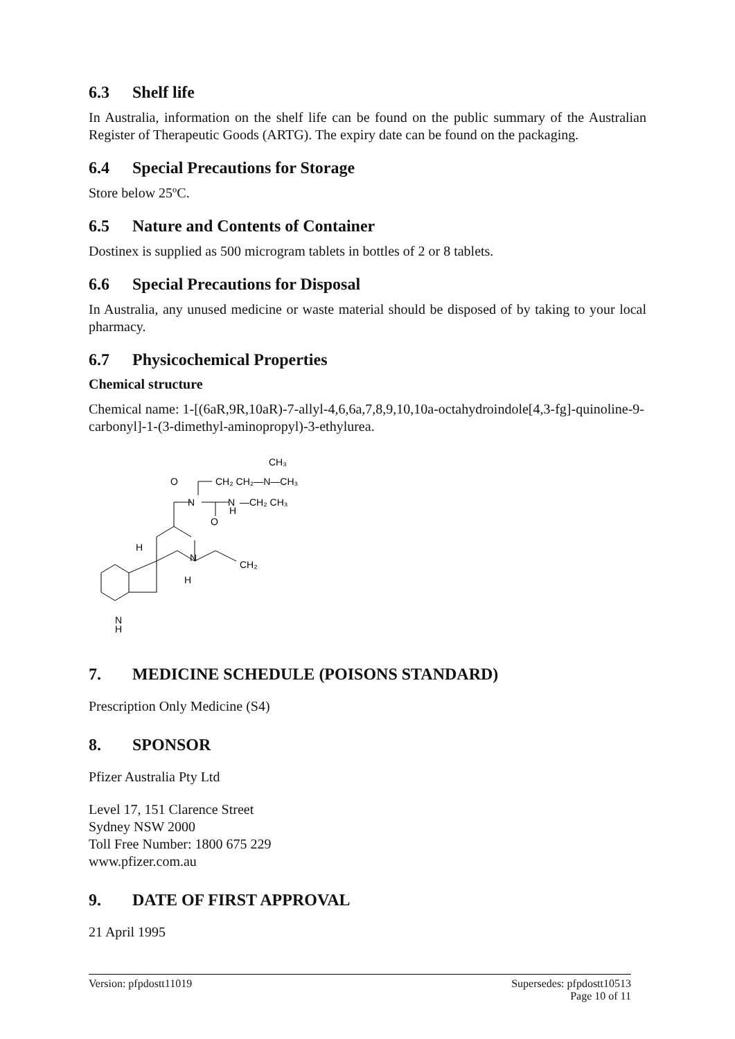6.3 Shelf life
In Australia, information on the shelf life can be found on the public summary of the Australian Register of Therapeutic Goods (ARTG). The expiry date can be found on the packaging.
6.4 Special Precautions for Storage
Store below 25ºC.
6.5 Nature and Contents of Container
Dostinex is supplied as 500 microgram tablets in bottles of 2 or 8 tablets.
6.6 Special Precautions for Disposal
In Australia, any unused medicine or waste material should be disposed of by taking to your local pharmacy.
6.7 Physicochemical Properties
Chemical structure
Chemical name: 1-[(6aR,9R,10aR)-7-allyl-4,6,6a,7,8,9,10,10a-octahydroindole[4,3-fg]-quinoline-9-carbonyl]-1-(3-dimethyl-aminopropyl)-3-ethylurea.
O
N
N
H
O
CH₂ CH₂—N—CH₃
CH₃
—CH₂ CH₃
H
N
H
CH₂
N
H
7. MEDICINE SCHEDULE (POISONS STANDARD)
Prescription Only Medicine (S4)
8. SPONSOR
Pfizer Australia Pty Ltd
Level 17, 151 Clarence Street
Sydney NSW 2000
Toll Free Number: 1800 675 229
www.pfizer.com.au
9. DATE OF FIRST APPROVAL
21 April 1995
Version: pfpdostt11019 Supersedes: pfpdostt10513
Page 10 of 11